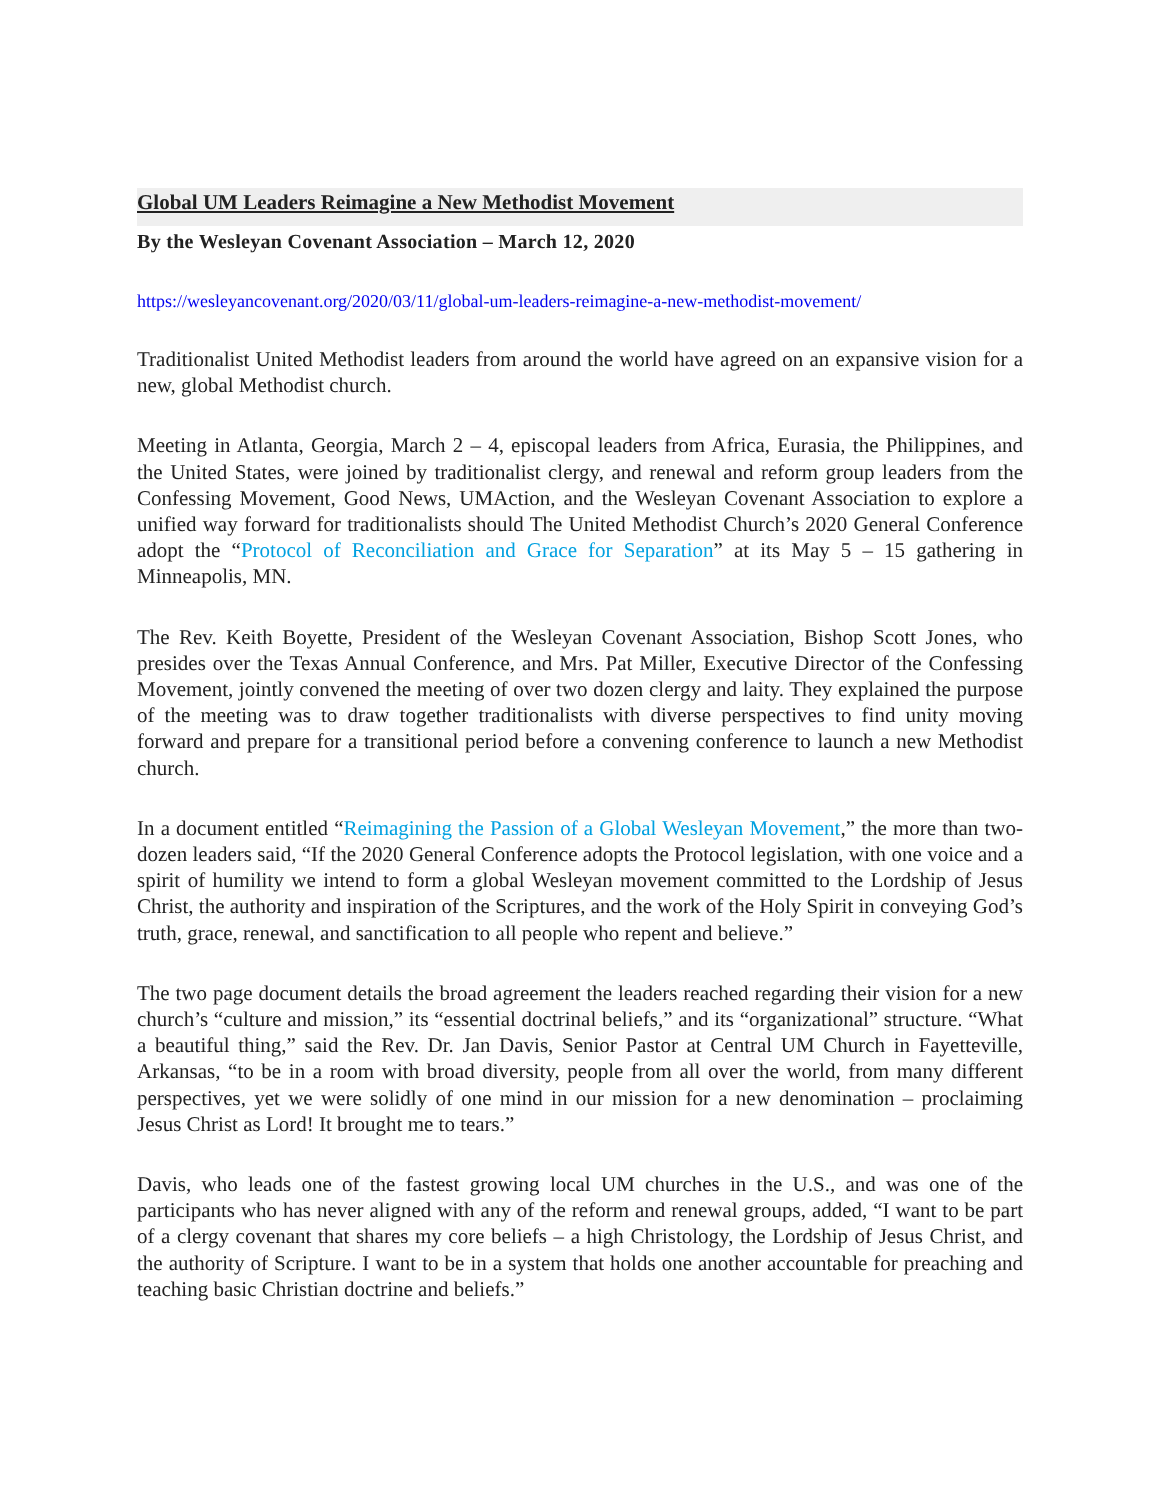Global UM Leaders Reimagine a New Methodist Movement
By the Wesleyan Covenant Association – March 12, 2020
https://wesleyancovenant.org/2020/03/11/global-um-leaders-reimagine-a-new-methodist-movement/
Traditionalist United Methodist leaders from around the world have agreed on an expansive vision for a new, global Methodist church.
Meeting in Atlanta, Georgia, March 2 – 4, episcopal leaders from Africa, Eurasia, the Philippines, and the United States, were joined by traditionalist clergy, and renewal and reform group leaders from the Confessing Movement, Good News, UMAction, and the Wesleyan Covenant Association to explore a unified way forward for traditionalists should The United Methodist Church’s 2020 General Conference adopt the “Protocol of Reconciliation and Grace for Separation” at its May 5 – 15 gathering in Minneapolis, MN.
The Rev. Keith Boyette, President of the Wesleyan Covenant Association, Bishop Scott Jones, who presides over the Texas Annual Conference, and Mrs. Pat Miller, Executive Director of the Confessing Movement, jointly convened the meeting of over two dozen clergy and laity. They explained the purpose of the meeting was to draw together traditionalists with diverse perspectives to find unity moving forward and prepare for a transitional period before a convening conference to launch a new Methodist church.
In a document entitled “Reimagining the Passion of a Global Wesleyan Movement,” the more than two-dozen leaders said, “If the 2020 General Conference adopts the Protocol legislation, with one voice and a spirit of humility we intend to form a global Wesleyan movement committed to the Lordship of Jesus Christ, the authority and inspiration of the Scriptures, and the work of the Holy Spirit in conveying God’s truth, grace, renewal, and sanctification to all people who repent and believe.”
The two page document details the broad agreement the leaders reached regarding their vision for a new church’s “culture and mission,” its “essential doctrinal beliefs,” and its “organizational” structure. “What a beautiful thing,” said the Rev. Dr. Jan Davis, Senior Pastor at Central UM Church in Fayetteville, Arkansas, “to be in a room with broad diversity, people from all over the world, from many different perspectives, yet we were solidly of one mind in our mission for a new denomination – proclaiming Jesus Christ as Lord! It brought me to tears.”
Davis, who leads one of the fastest growing local UM churches in the U.S., and was one of the participants who has never aligned with any of the reform and renewal groups, added, “I want to be part of a clergy covenant that shares my core beliefs – a high Christology, the Lordship of Jesus Christ, and the authority of Scripture. I want to be in a system that holds one another accountable for preaching and teaching basic Christian doctrine and beliefs.”